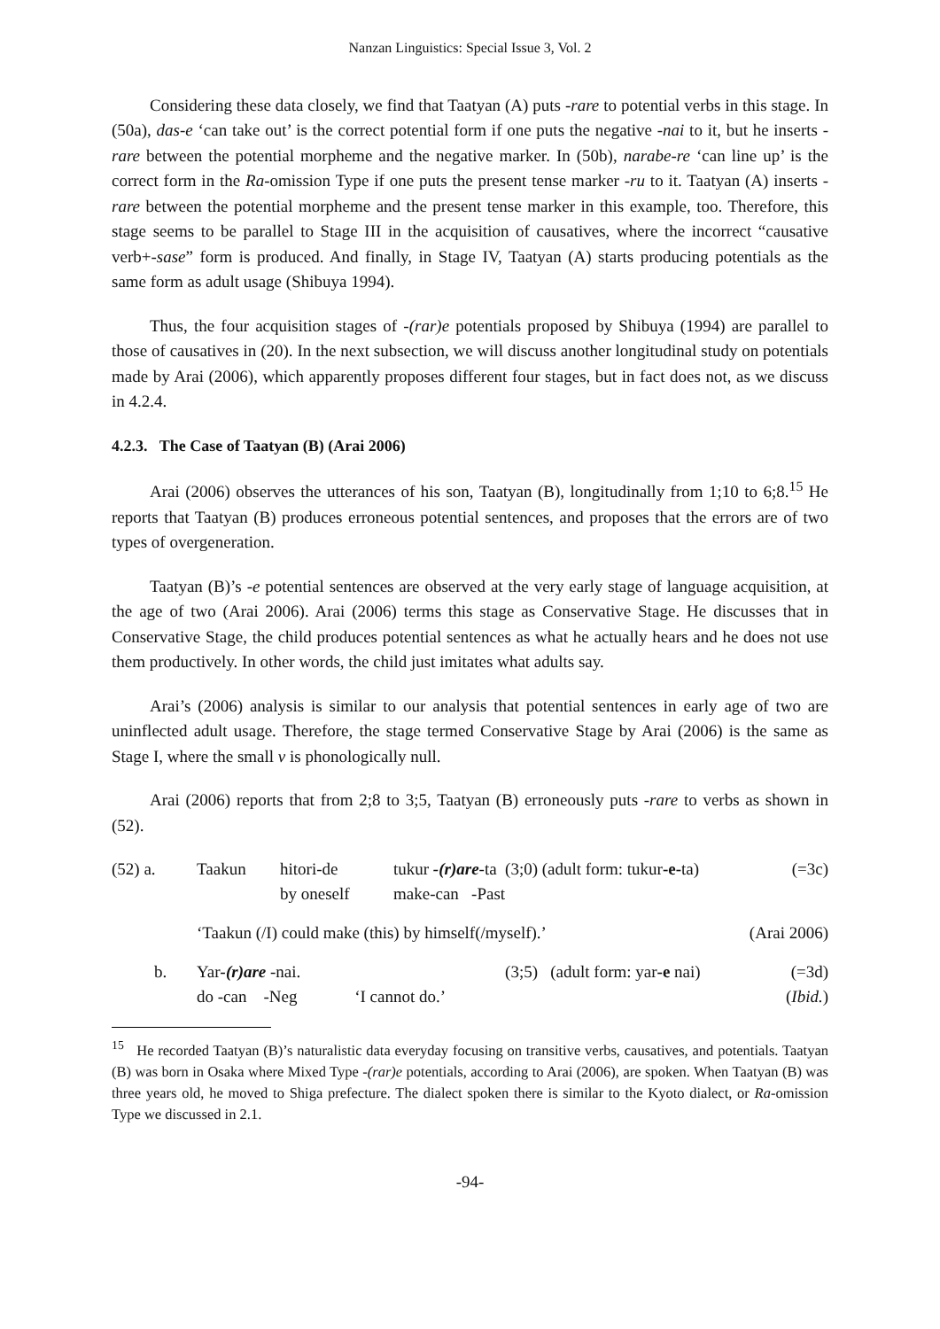Nanzan Linguistics: Special Issue 3, Vol. 2
Considering these data closely, we find that Taatyan (A) puts -rare to potential verbs in this stage. In (50a), das-e ‘can take out’ is the correct potential form if one puts the negative -nai to it, but he inserts -rare between the potential morpheme and the negative marker. In (50b), narabe-re ‘can line up’ is the correct form in the Ra-omission Type if one puts the present tense marker -ru to it. Taatyan (A) inserts -rare between the potential morpheme and the present tense marker in this example, too. Therefore, this stage seems to be parallel to Stage III in the acquisition of causatives, where the incorrect “causative verb+-sase” form is produced. And finally, in Stage IV, Taatyan (A) starts producing potentials as the same form as adult usage (Shibuya 1994).
Thus, the four acquisition stages of -(rar)e potentials proposed by Shibuya (1994) are parallel to those of causatives in (20). In the next subsection, we will discuss another longitudinal study on potentials made by Arai (2006), which apparently proposes different four stages, but in fact does not, as we discuss in 4.2.4.
4.2.3. The Case of Taatyan (B) (Arai 2006)
Arai (2006) observes the utterances of his son, Taatyan (B), longitudinally from 1;10 to 6;8.<sup>15</sup> He reports that Taatyan (B) produces erroneous potential sentences, and proposes that the errors are of two types of overgeneration.
Taatyan (B)’s -e potential sentences are observed at the very early stage of language acquisition, at the age of two (Arai 2006). Arai (2006) terms this stage as Conservative Stage. He discusses that in Conservative Stage, the child produces potential sentences as what he actually hears and he does not use them productively. In other words, the child just imitates what adults say.
Arai’s (2006) analysis is similar to our analysis that potential sentences in early age of two are uninflected adult usage. Therefore, the stage termed Conservative Stage by Arai (2006) is the same as Stage I, where the small v is phonologically null.
Arai (2006) reports that from 2;8 to 3;5, Taatyan (B) erroneously puts -rare to verbs as shown in (52).
| (52) a. | Taakun | hitori-de by oneself | tukur -(r)are -ta (3;0) (adult form: tukur -e- ta) make-can -Past | (=3c) |
| | ‘Taakun (/I) could make (this) by himself(/myself).’ | | | (Arai 2006) |
| b. | Yar -(r)are -nai. (3;5) (adult form: yar -e nai) do -can -Neg ‘I cannot do.’ | | | (=3d) ( Ibid. ) |
<sup>15</sup> He recorded Taatyan (B)’s naturalistic data everyday focusing on transitive verbs, causatives, and potentials. Taatyan (B) was born in Osaka where Mixed Type -(rar)e potentials, according to Arai (2006), are spoken. When Taatyan (B) was three years old, he moved to Shiga prefecture. The dialect spoken there is similar to the Kyoto dialect, or Ra-omission Type we discussed in 2.1.
-94-